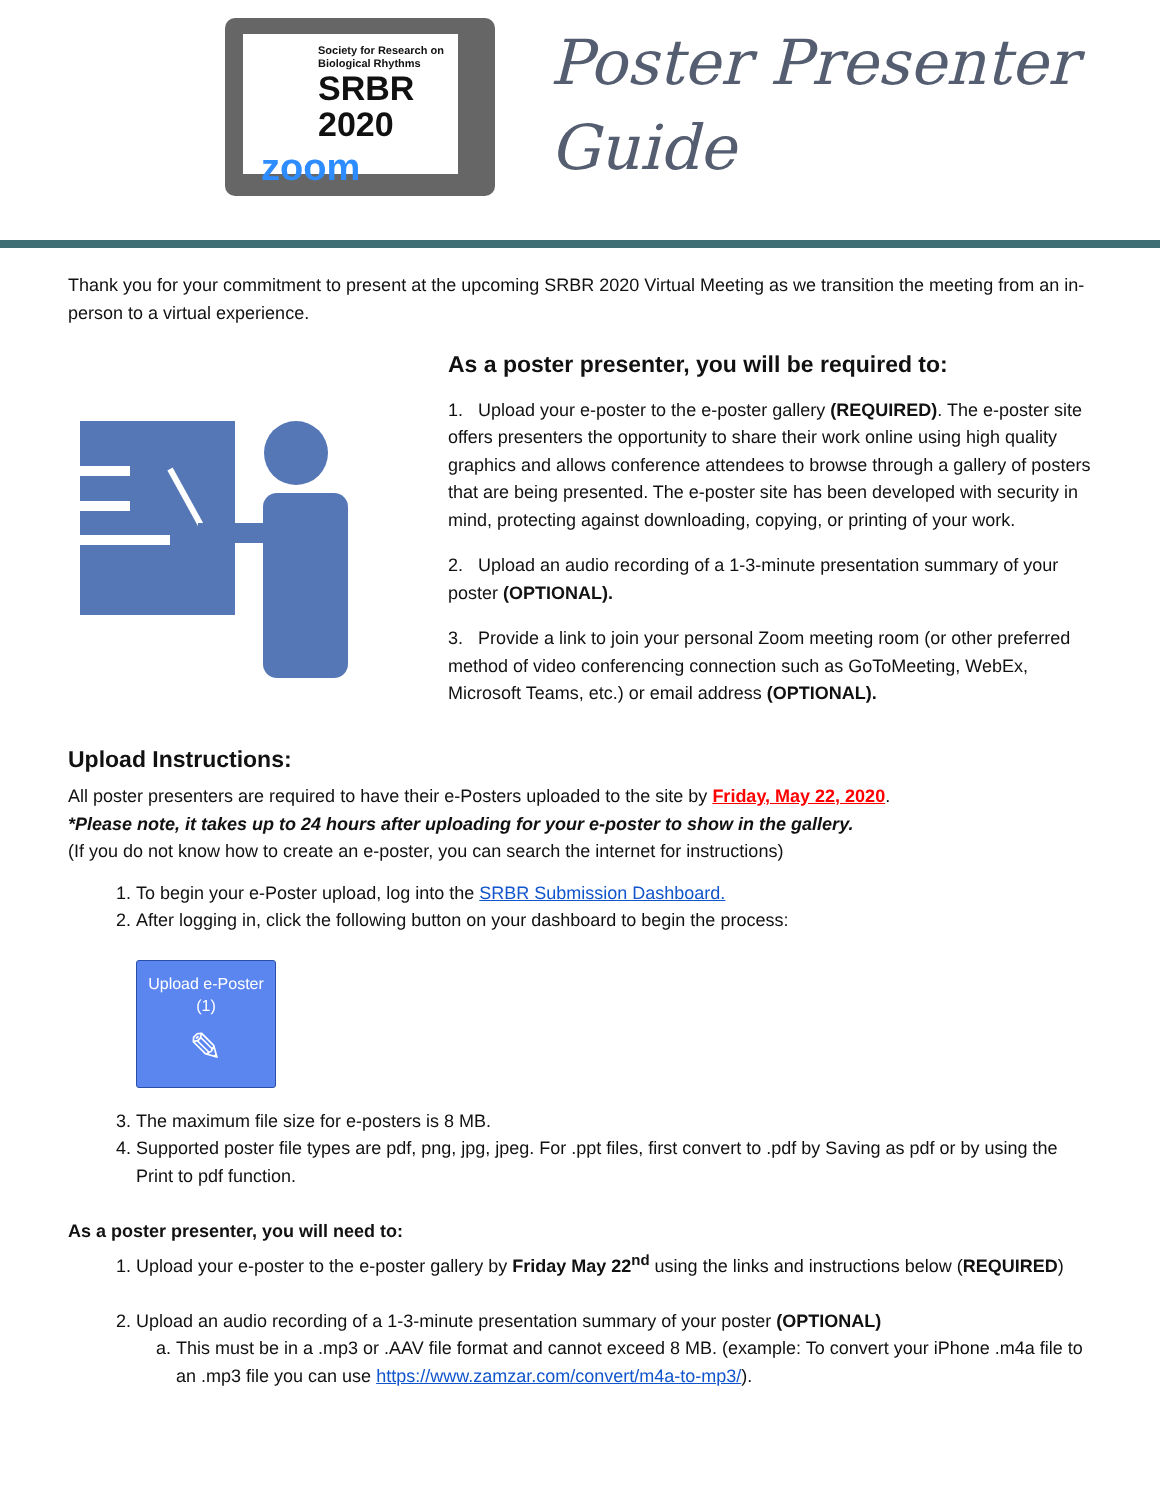Society for Research on Biological Rhythms
SRBR 2020
zoom
Poster Presenter
Guide
Thank you for your commitment to present at the upcoming SRBR 2020 Virtual Meeting as we transition the meeting from an in-person to a virtual experience.
As a poster presenter, you will be required to:
1. Upload your e-poster to the e-poster gallery (REQUIRED). The e-poster site offers presenters the opportunity to share their work online using high quality graphics and allows conference attendees to browse through a gallery of posters that are being presented. The e-poster site has been developed with security in mind, protecting against downloading, copying, or printing of your work.
2. Upload an audio recording of a 1-3-minute presentation summary of your poster (OPTIONAL).
3. Provide a link to join your personal Zoom meeting room (or other preferred method of video conferencing connection such as GoToMeeting, WebEx, Microsoft Teams, etc.) or email address (OPTIONAL).
Upload Instructions:
All poster presenters are required to have their e-Posters uploaded to the site by Friday, May 22, 2020.
*Please note, it takes up to 24 hours after uploading for your e-poster to show in the gallery.
(If you do not know how to create an e-poster, you can search the internet for instructions)
1. To begin your e-Poster upload, log into the SRBR Submission Dashboard.
2. After logging in, click the following button on your dashboard to begin the process:
Upload e-Poster
(1)
✎
3. The maximum file size for e-posters is 8 MB.
4. Supported poster file types are pdf, png, jpg, jpeg. For .ppt files, first convert to .pdf by Saving as pdf or by using the Print to pdf function.
As a poster presenter, you will need to:
1. Upload your e-poster to the e-poster gallery by Friday May 22<sup>nd</sup> using the links and instructions below (REQUIRED)
2. Upload an audio recording of a 1-3-minute presentation summary of your poster (OPTIONAL)
a. This must be in a .mp3 or .AAV file format and cannot exceed 8 MB. (example: To convert your iPhone .m4a file to an .mp3 file you can use https://www.zamzar.com/convert/m4a-to-mp3/).